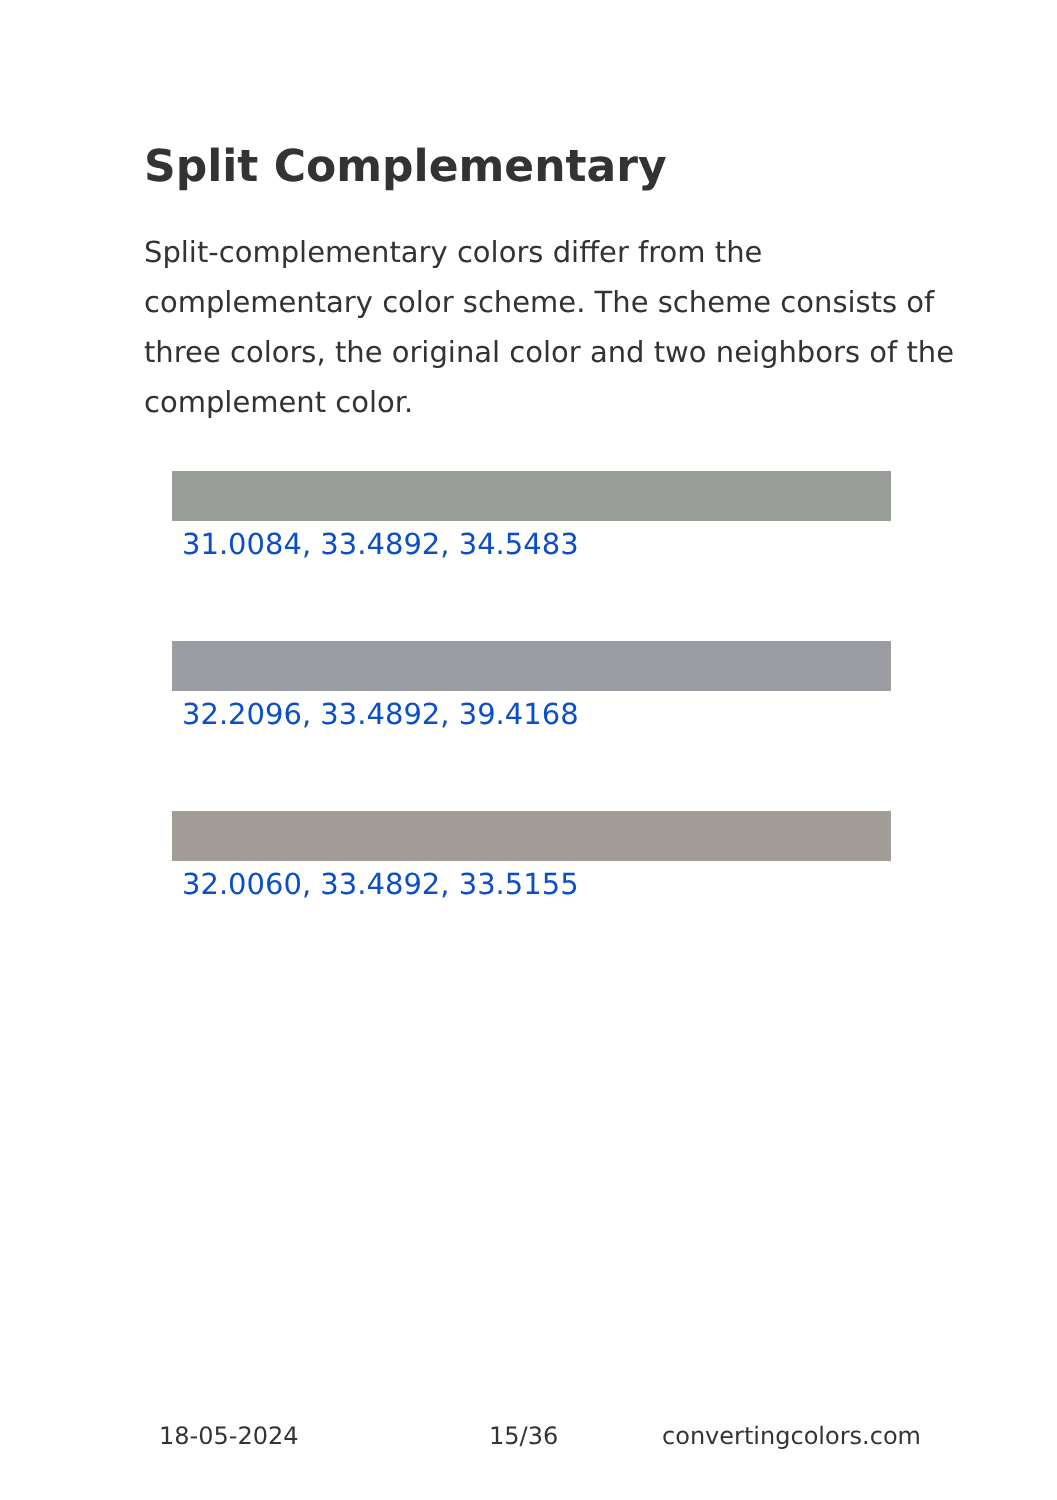Split Complementary
Split-complementary colors differ from the complementary color scheme. The scheme consists of three colors, the original color and two neighbors of the complement color.
31.0084, 33.4892, 34.5483
32.2096, 33.4892, 39.4168
32.0060, 33.4892, 33.5155
18-05-2024 15/36 convertingcolors.com